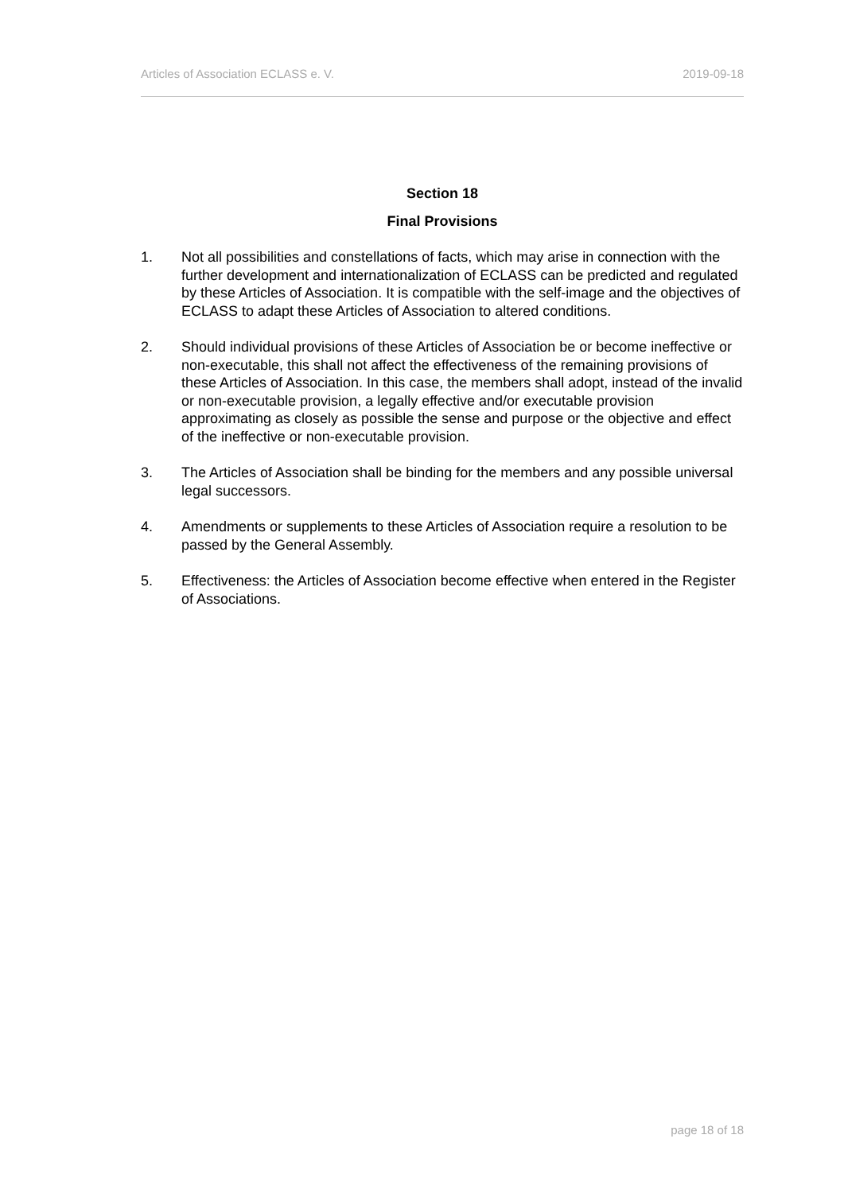Articles of Association ECLASS e. V. 2019-09-18
Section 18
Final Provisions
1. Not all possibilities and constellations of facts, which may arise in connection with the further development and internationalization of ECLASS can be predicted and regulated by these Articles of Association. It is compatible with the self-image and the objectives of ECLASS to adapt these Articles of Association to altered conditions.
2. Should individual provisions of these Articles of Association be or become ineffective or non-executable, this shall not affect the effectiveness of the remaining provisions of these Articles of Association. In this case, the members shall adopt, instead of the invalid or non-executable provision, a legally effective and/or executable provision approximating as closely as possible the sense and purpose or the objective and effect of the ineffective or non-executable provision.
3. The Articles of Association shall be binding for the members and any possible universal legal successors.
4. Amendments or supplements to these Articles of Association require a resolution to be passed by the General Assembly.
5. Effectiveness: the Articles of Association become effective when entered in the Register of Associations.
page 18 of 18